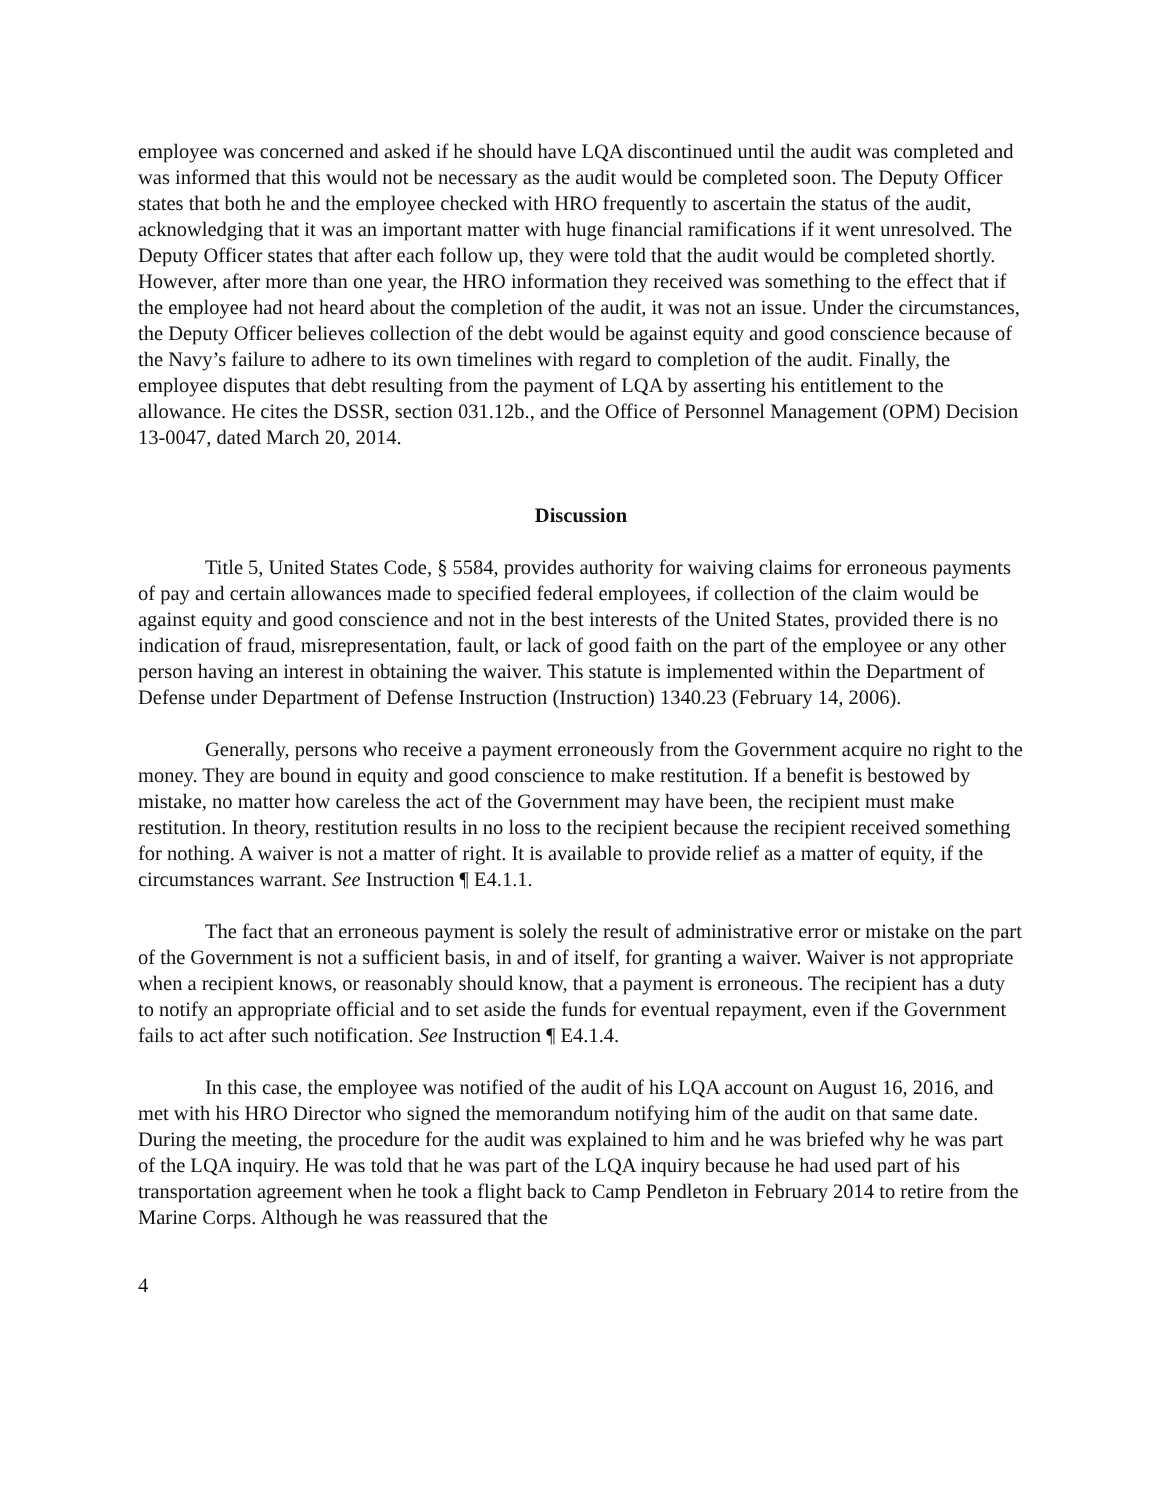employee was concerned and asked if he should have LQA discontinued until the audit was completed and was informed that this would not be necessary as the audit would be completed soon. The Deputy Officer states that both he and the employee checked with HRO frequently to ascertain the status of the audit, acknowledging that it was an important matter with huge financial ramifications if it went unresolved. The Deputy Officer states that after each follow up, they were told that the audit would be completed shortly. However, after more than one year, the HRO information they received was something to the effect that if the employee had not heard about the completion of the audit, it was not an issue. Under the circumstances, the Deputy Officer believes collection of the debt would be against equity and good conscience because of the Navy’s failure to adhere to its own timelines with regard to completion of the audit. Finally, the employee disputes that debt resulting from the payment of LQA by asserting his entitlement to the allowance. He cites the DSSR, section 031.12b., and the Office of Personnel Management (OPM) Decision 13-0047, dated March 20, 2014.
Discussion
Title 5, United States Code, § 5584, provides authority for waiving claims for erroneous payments of pay and certain allowances made to specified federal employees, if collection of the claim would be against equity and good conscience and not in the best interests of the United States, provided there is no indication of fraud, misrepresentation, fault, or lack of good faith on the part of the employee or any other person having an interest in obtaining the waiver. This statute is implemented within the Department of Defense under Department of Defense Instruction (Instruction) 1340.23 (February 14, 2006).
Generally, persons who receive a payment erroneously from the Government acquire no right to the money. They are bound in equity and good conscience to make restitution. If a benefit is bestowed by mistake, no matter how careless the act of the Government may have been, the recipient must make restitution. In theory, restitution results in no loss to the recipient because the recipient received something for nothing. A waiver is not a matter of right. It is available to provide relief as a matter of equity, if the circumstances warrant. See Instruction ¶ E4.1.1.
The fact that an erroneous payment is solely the result of administrative error or mistake on the part of the Government is not a sufficient basis, in and of itself, for granting a waiver. Waiver is not appropriate when a recipient knows, or reasonably should know, that a payment is erroneous. The recipient has a duty to notify an appropriate official and to set aside the funds for eventual repayment, even if the Government fails to act after such notification. See Instruction ¶ E4.1.4.
In this case, the employee was notified of the audit of his LQA account on August 16, 2016, and met with his HRO Director who signed the memorandum notifying him of the audit on that same date. During the meeting, the procedure for the audit was explained to him and he was briefed why he was part of the LQA inquiry. He was told that he was part of the LQA inquiry because he had used part of his transportation agreement when he took a flight back to Camp Pendleton in February 2014 to retire from the Marine Corps. Although he was reassured that the
4